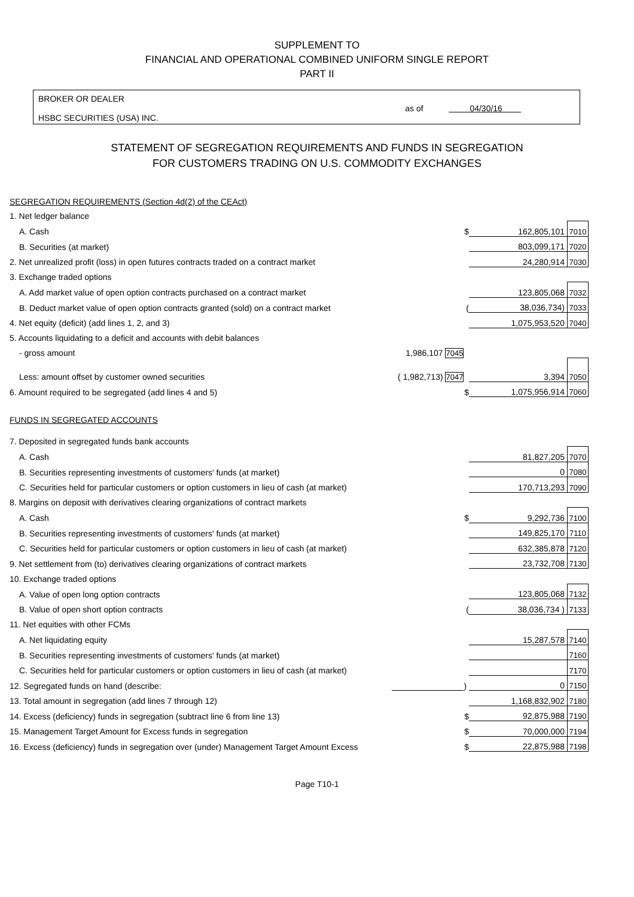SUPPLEMENT TO
FINANCIAL AND OPERATIONAL COMBINED UNIFORM SINGLE REPORT
PART II
BROKER OR DEALER
HSBC SECURITIES (USA) INC.
as of 04/30/16
STATEMENT OF SEGREGATION REQUIREMENTS AND FUNDS IN SEGREGATION
FOR CUSTOMERS TRADING ON U.S. COMMODITY EXCHANGES
| SEGREGATION REQUIREMENTS (Section 4d(2) of the CEAct) | | | | |
| 1. Net ledger balance | | | | |
| A. Cash | | $ | 162,805,101 | 7010 |
| B. Securities (at market) | | | 803,099,171 | 7020 |
| 2. Net unrealized profit (loss) in open futures contracts traded on a contract market | | | 24,280,914 | 7030 |
| 3. Exchange traded options | | | | |
| A. Add market value of open option contracts purchased on a contract market | | | 123,805,068 | 7032 |
| B. Deduct market value of open option contracts granted (sold) on a contract market | | ( | 38,036,734) | 7033 |
| 4. Net equity (deficit) (add lines 1, 2, and 3) | | | 1,075,953,520 | 7040 |
| 5. Accounts liquidating to a deficit and accounts with debit balances | | | | |
| - gross amount | 1,986,107 7045 | | | |
| Less: amount offset by customer owned securities | ( 1,982,713) 7047 | | 3,394 | 7050 |
| 6. Amount required to be segregated (add lines 4 and 5) | | $ | 1,075,956,914 | 7060 |
| FUNDS IN SEGREGATED ACCOUNTS | | | | |
| 7. Deposited in segregated funds bank accounts | | | | |
| A. Cash | | | 81,827,205 | 7070 |
| B. Securities representing investments of customers' funds (at market) | | | 0 | 7080 |
| C. Securities held for particular customers or option customers in lieu of cash (at market) | | | 170,713,293 | 7090 |
| 8. Margins on deposit with derivatives clearing organizations of contract markets | | | | |
| A. Cash | | $ | 9,292,736 | 7100 |
| B. Securities representing investments of customers' funds (at market) | | | 149,825,170 | 7110 |
| C. Securities held for particular customers or option customers in lieu of cash (at market) | | | 632,385,878 | 7120 |
| 9. Net settlement from (to) derivatives clearing organizations of contract markets | | | 23,732,708 | 7130 |
| 10. Exchange traded options | | | | |
| A. Value of open long option contracts | | | 123,805,068 | 7132 |
| B. Value of open short option contracts | | ( | 38,036,734 ) | 7133 |
| 11. Net equities with other FCMs | | | | |
| A. Net liquidating equity | | | 15,287,578 | 7140 |
| B. Securities representing investments of customers' funds (at market) | | | | 7160 |
| C. Securities held for particular customers or option customers in lieu of cash (at market) | | | | 7170 |
| 12. Segregated funds on hand (describe: | | ) | 0 | 7150 |
| 13. Total amount in segregation (add lines 7 through 12) | | | 1,168,832,902 | 7180 |
| 14. Excess (deficiency) funds in segregation (subtract line 6 from line 13) | | $ | 92,875,988 | 7190 |
| 15. Management Target Amount for Excess funds in segregation | | $ | 70,000,000 | 7194 |
| 16. Excess (deficiency) funds in segregation over (under) Management Target Amount Excess | | $ | 22,875,988 | 7198 |
Page T10-1